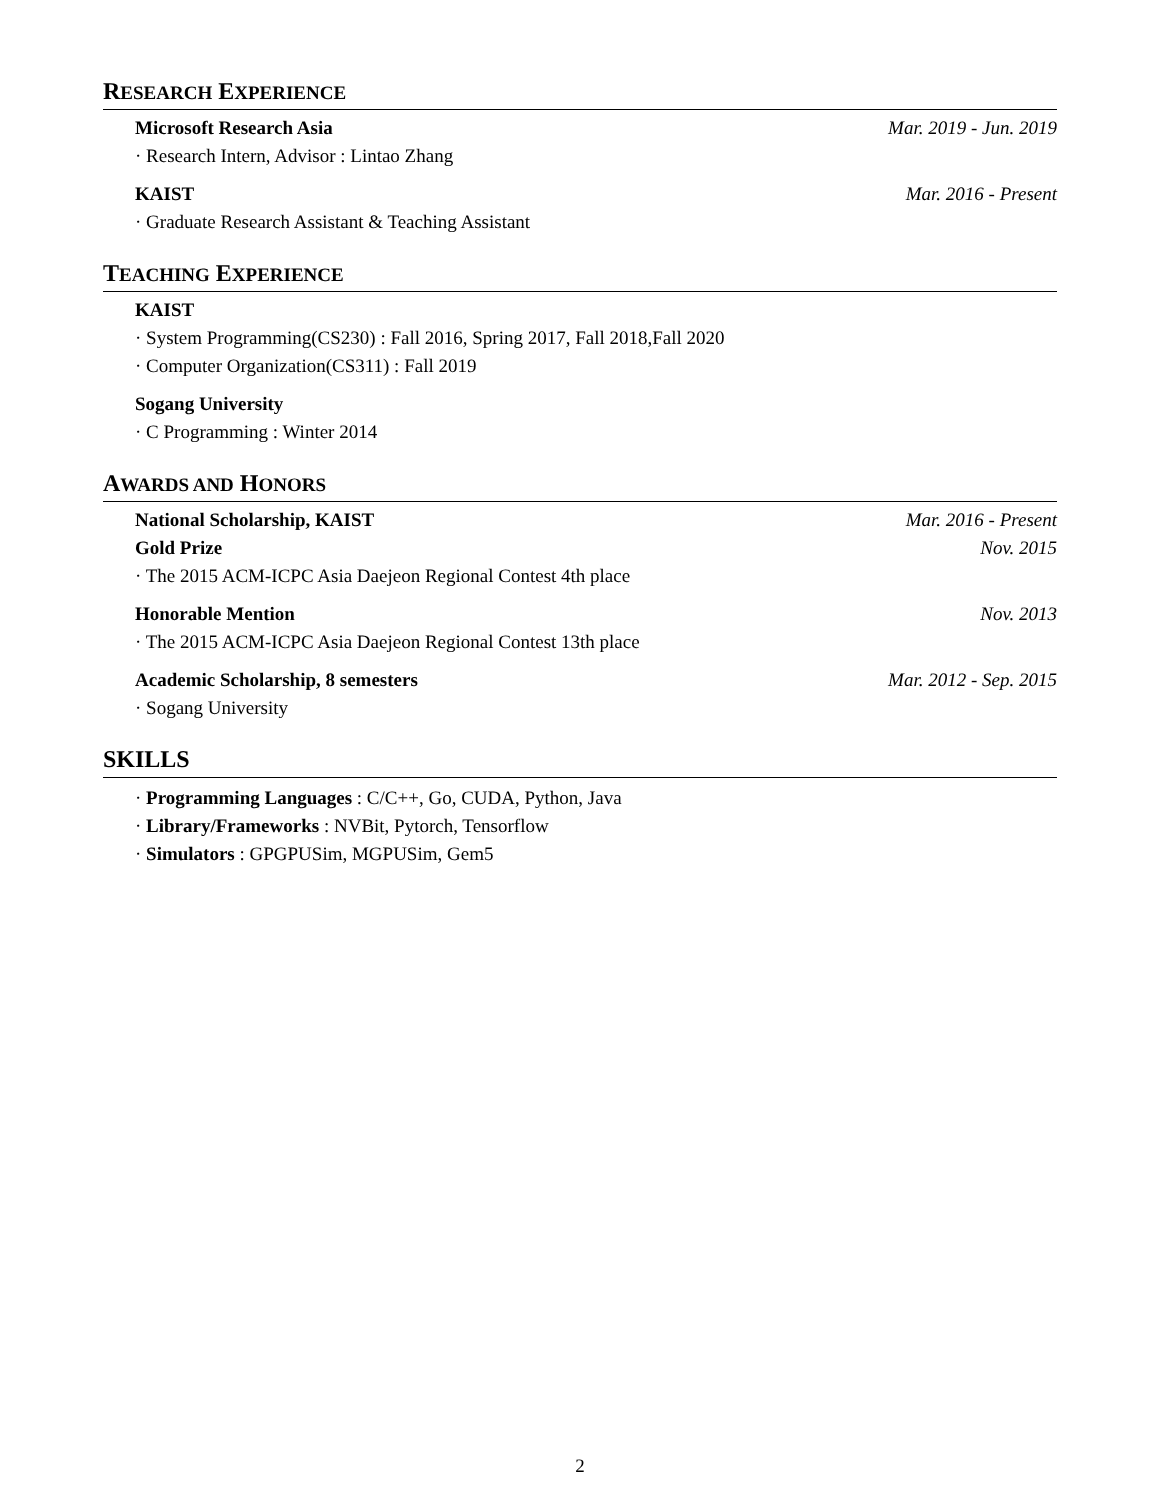RESEARCH EXPERIENCE
Microsoft Research Asia Mar. 2019 - Jun. 2019
· Research Intern, Advisor : Lintao Zhang
KAIST Mar. 2016 - Present
· Graduate Research Assistant & Teaching Assistant
TEACHING EXPERIENCE
KAIST
· System Programming(CS230) : Fall 2016, Spring 2017, Fall 2018,Fall 2020
· Computer Organization(CS311) : Fall 2019
Sogang University
· C Programming : Winter 2014
AWARDS AND HONORS
National Scholarship, KAIST Mar. 2016 - Present
Gold Prize Nov. 2015
· The 2015 ACM-ICPC Asia Daejeon Regional Contest 4th place
Honorable Mention Nov. 2013
· The 2015 ACM-ICPC Asia Daejeon Regional Contest 13th place
Academic Scholarship, 8 semesters Mar. 2012 - Sep. 2015
· Sogang University
SKILLS
· Programming Languages : C/C++, Go, CUDA, Python, Java
· Library/Frameworks : NVBit, Pytorch, Tensorflow
· Simulators : GPGPUSim, MGPUSim, Gem5
2